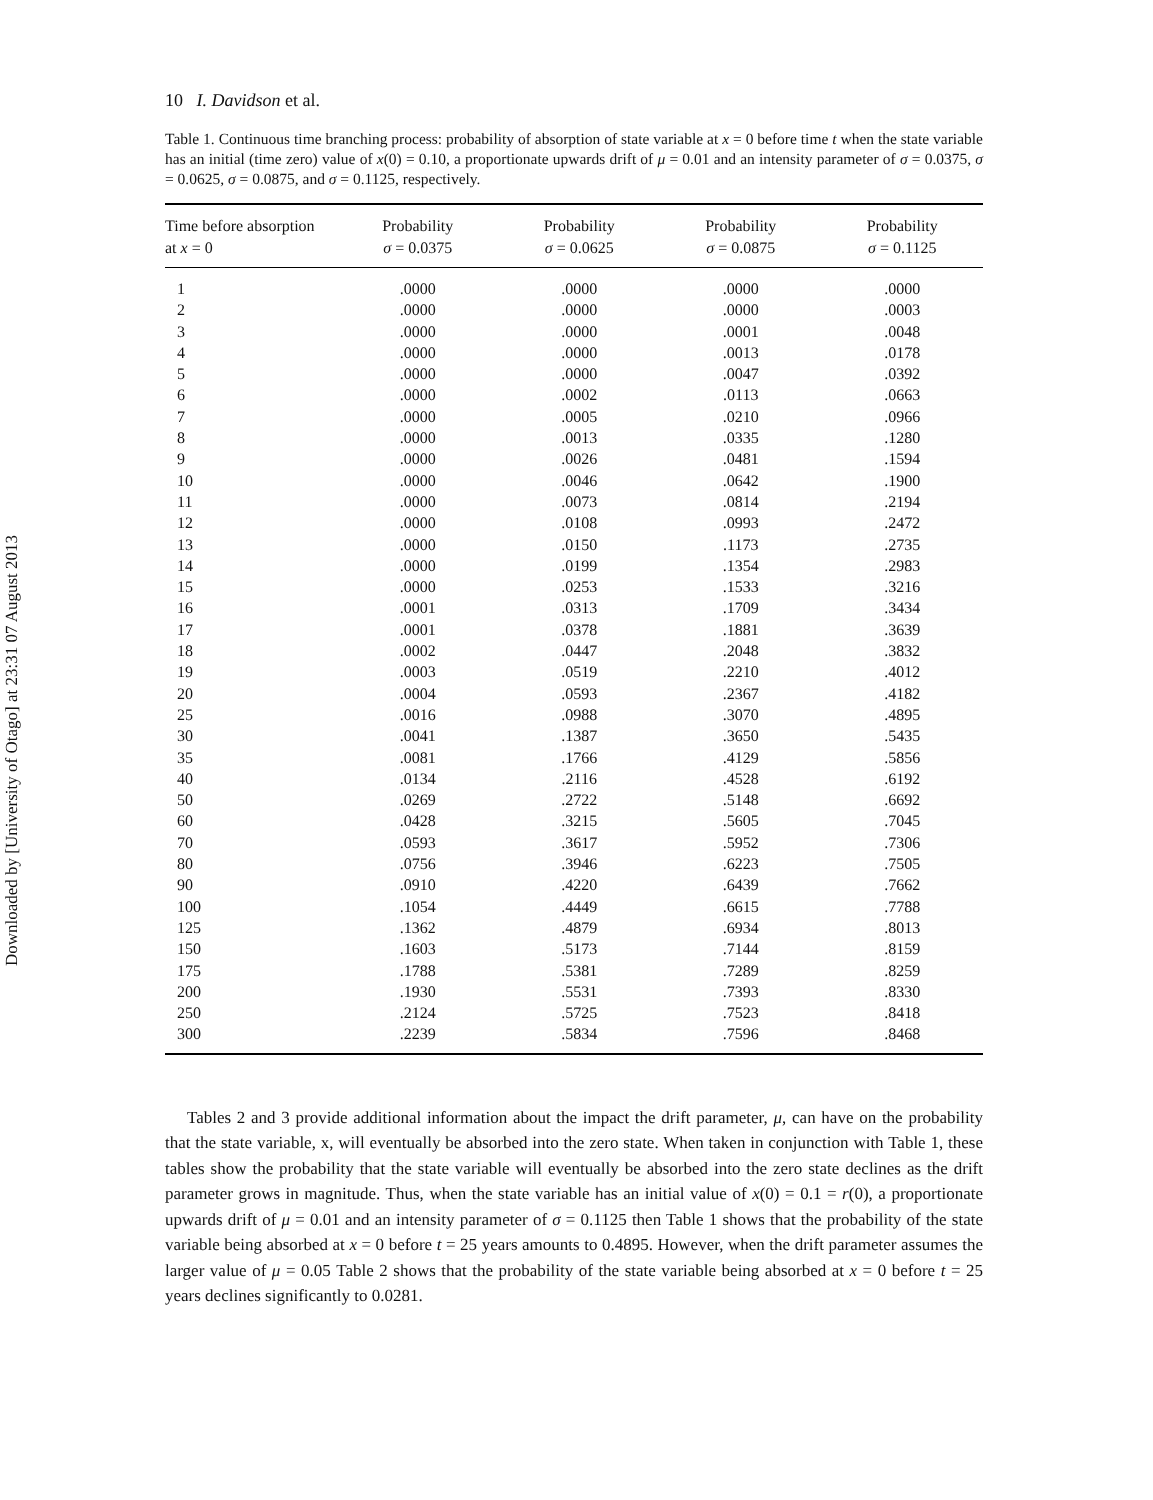Downloaded by [University of Otago] at 23:31 07 August 2013
10 I. Davidson et al.
Table 1. Continuous time branching process: probability of absorption of state variable at x = 0 before time t when the state variable has an initial (time zero) value of x(0) = 0.10, a proportionate upwards drift of μ = 0.01 and an intensity parameter of σ = 0.0375, σ = 0.0625, σ = 0.0875, and σ = 0.1125, respectively.
| Time before absorption at x = 0 | Probability σ = 0.0375 | Probability σ = 0.0625 | Probability σ = 0.0875 | Probability σ = 0.1125 |
| --- | --- | --- | --- | --- |
| 1 | .0000 | .0000 | .0000 | .0000 |
| 2 | .0000 | .0000 | .0000 | .0003 |
| 3 | .0000 | .0000 | .0001 | .0048 |
| 4 | .0000 | .0000 | .0013 | .0178 |
| 5 | .0000 | .0000 | .0047 | .0392 |
| 6 | .0000 | .0002 | .0113 | .0663 |
| 7 | .0000 | .0005 | .0210 | .0966 |
| 8 | .0000 | .0013 | .0335 | .1280 |
| 9 | .0000 | .0026 | .0481 | .1594 |
| 10 | .0000 | .0046 | .0642 | .1900 |
| 11 | .0000 | .0073 | .0814 | .2194 |
| 12 | .0000 | .0108 | .0993 | .2472 |
| 13 | .0000 | .0150 | .1173 | .2735 |
| 14 | .0000 | .0199 | .1354 | .2983 |
| 15 | .0000 | .0253 | .1533 | .3216 |
| 16 | .0001 | .0313 | .1709 | .3434 |
| 17 | .0001 | .0378 | .1881 | .3639 |
| 18 | .0002 | .0447 | .2048 | .3832 |
| 19 | .0003 | .0519 | .2210 | .4012 |
| 20 | .0004 | .0593 | .2367 | .4182 |
| 25 | .0016 | .0988 | .3070 | .4895 |
| 30 | .0041 | .1387 | .3650 | .5435 |
| 35 | .0081 | .1766 | .4129 | .5856 |
| 40 | .0134 | .2116 | .4528 | .6192 |
| 50 | .0269 | .2722 | .5148 | .6692 |
| 60 | .0428 | .3215 | .5605 | .7045 |
| 70 | .0593 | .3617 | .5952 | .7306 |
| 80 | .0756 | .3946 | .6223 | .7505 |
| 90 | .0910 | .4220 | .6439 | .7662 |
| 100 | .1054 | .4449 | .6615 | .7788 |
| 125 | .1362 | .4879 | .6934 | .8013 |
| 150 | .1603 | .5173 | .7144 | .8159 |
| 175 | .1788 | .5381 | .7289 | .8259 |
| 200 | .1930 | .5531 | .7393 | .8330 |
| 250 | .2124 | .5725 | .7523 | .8418 |
| 300 | .2239 | .5834 | .7596 | .8468 |
Tables 2 and 3 provide additional information about the impact the drift parameter, μ, can have on the probability that the state variable, x, will eventually be absorbed into the zero state. When taken in conjunction with Table 1, these tables show the probability that the state variable will eventually be absorbed into the zero state declines as the drift parameter grows in magnitude. Thus, when the state variable has an initial value of x(0) = 0.1 = r(0), a proportionate upwards drift of μ = 0.01 and an intensity parameter of σ = 0.1125 then Table 1 shows that the probability of the state variable being absorbed at x = 0 before t = 25 years amounts to 0.4895. However, when the drift parameter assumes the larger value of μ = 0.05 Table 2 shows that the probability of the state variable being absorbed at x = 0 before t = 25 years declines significantly to 0.0281.